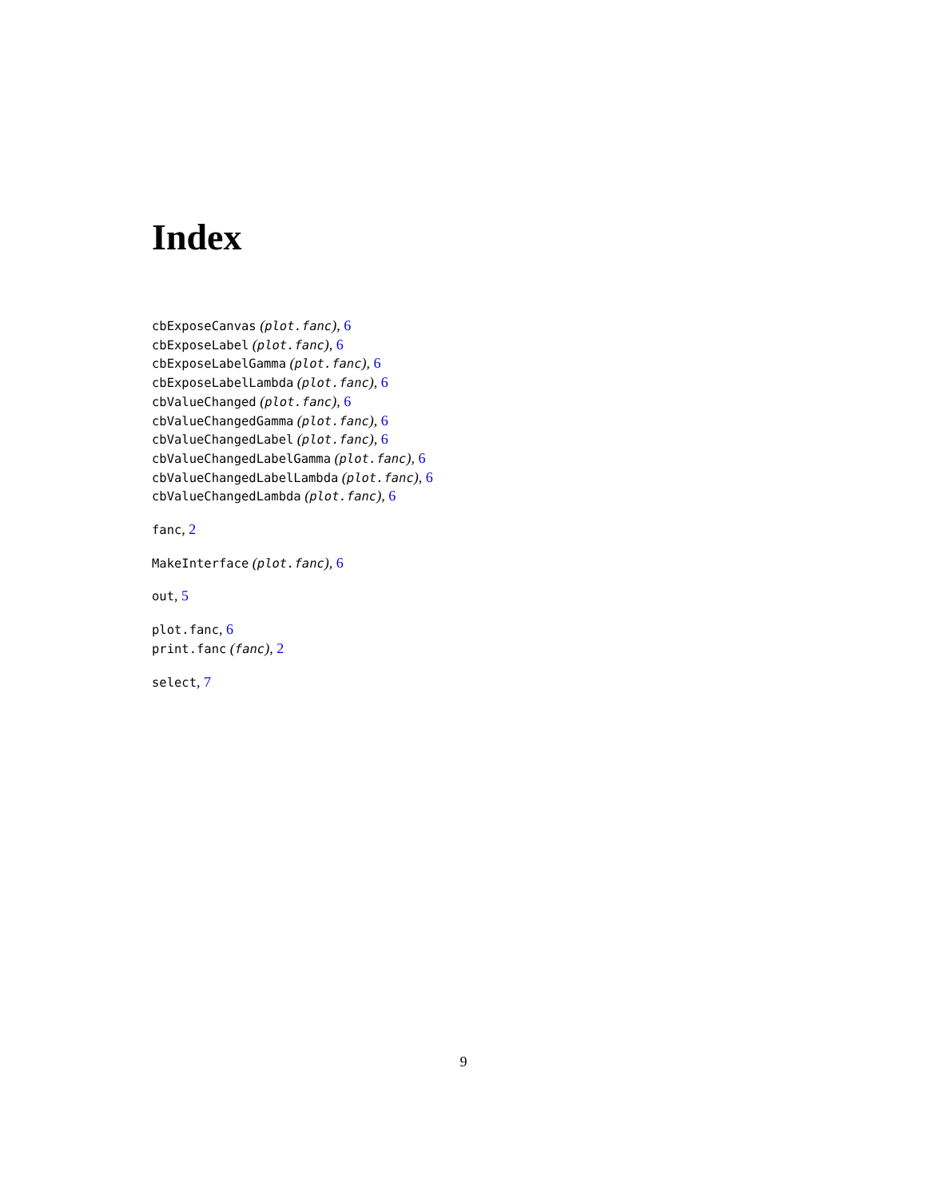Index
cbExposeCanvas (plot.fanc), 6
cbExposeLabel (plot.fanc), 6
cbExposeLabelGamma (plot.fanc), 6
cbExposeLabelLambda (plot.fanc), 6
cbValueChanged (plot.fanc), 6
cbValueChangedGamma (plot.fanc), 6
cbValueChangedLabel (plot.fanc), 6
cbValueChangedLabelGamma (plot.fanc), 6
cbValueChangedLabelLambda (plot.fanc), 6
cbValueChangedLambda (plot.fanc), 6
fanc, 2
MakeInterface (plot.fanc), 6
out, 5
plot.fanc, 6
print.fanc (fanc), 2
select, 7
9